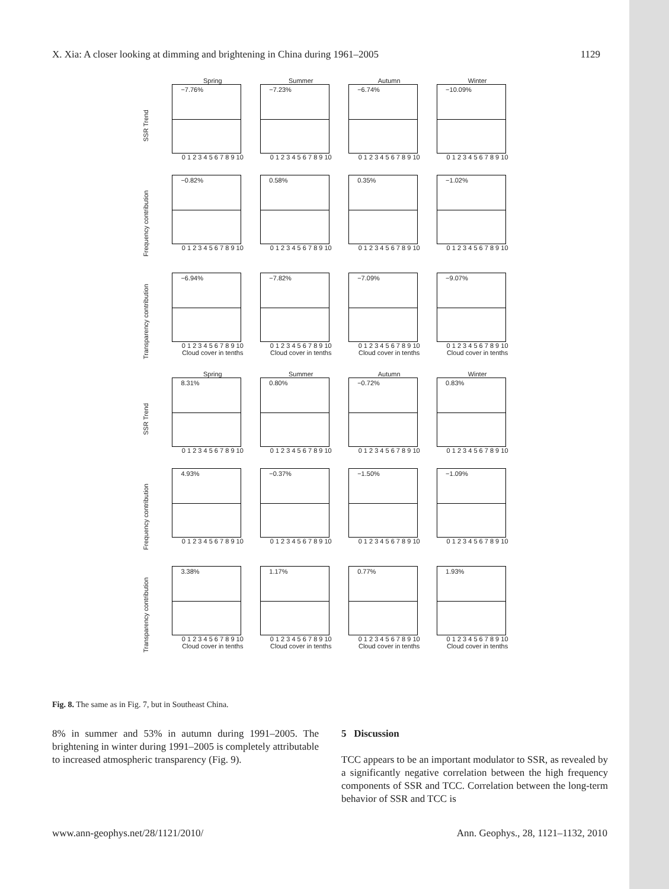X. Xia: A closer looking at dimming and brightening in China during 1961–2005 1129
SSR Trend
Spring
−7.76%
0 1 2 3 4 5 6 7 8 9 10
Summer
−7.23%
0 1 2 3 4 5 6 7 8 9 10
Autumn
−6.74%
0 1 2 3 4 5 6 7 8 9 10
Winter
−10.09%
0 1 2 3 4 5 6 7 8 9 10
Frequency contribution
−0.82%
0 1 2 3 4 5 6 7 8 9 10
0.58%
0 1 2 3 4 5 6 7 8 9 10
0.35%
0 1 2 3 4 5 6 7 8 9 10
−1.02%
0 1 2 3 4 5 6 7 8 9 10
Transparency contribution
−6.94%
0 1 2 3 4 5 6 7 8 9 10
Cloud cover in tenths
−7.82%
0 1 2 3 4 5 6 7 8 9 10
Cloud cover in tenths
−7.09%
0 1 2 3 4 5 6 7 8 9 10
Cloud cover in tenths
−9.07%
0 1 2 3 4 5 6 7 8 9 10
Cloud cover in tenths
SSR Trend
Spring
8.31%
0 1 2 3 4 5 6 7 8 9 10
Summer
0.80%
0 1 2 3 4 5 6 7 8 9 10
Autumn
−0.72%
0 1 2 3 4 5 6 7 8 9 10
Winter
0.83%
0 1 2 3 4 5 6 7 8 9 10
Frequency contribution
4.93%
0 1 2 3 4 5 6 7 8 9 10
−0.37%
0 1 2 3 4 5 6 7 8 9 10
−1.50%
0 1 2 3 4 5 6 7 8 9 10
−1.09%
0 1 2 3 4 5 6 7 8 9 10
Transparency contribution
3.38%
0 1 2 3 4 5 6 7 8 9 10
Cloud cover in tenths
1.17%
0 1 2 3 4 5 6 7 8 9 10
Cloud cover in tenths
0.77%
0 1 2 3 4 5 6 7 8 9 10
Cloud cover in tenths
1.93%
0 1 2 3 4 5 6 7 8 9 10
Cloud cover in tenths
Fig. 8. The same as in Fig. 7, but in Southeast China.
8% in summer and 53% in autumn during 1991–2005. The brightening in winter during 1991–2005 is completely attributable to increased atmospheric transparency (Fig. 9).
5 Discussion
TCC appears to be an important modulator to SSR, as revealed by a significantly negative correlation between the high frequency components of SSR and TCC. Correlation between the long-term behavior of SSR and TCC is
www.ann-geophys.net/28/1121/2010/ Ann. Geophys., 28, 1121–1132, 2010